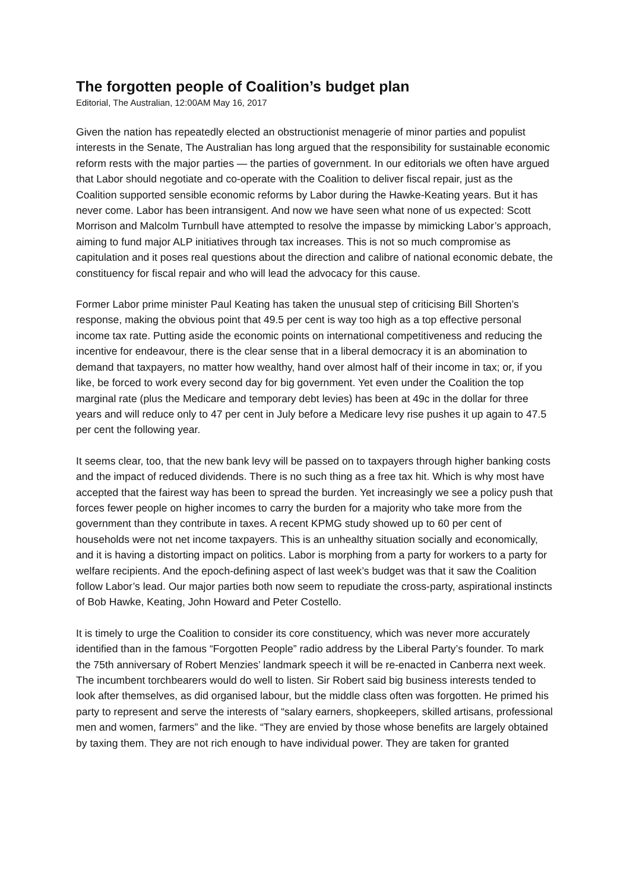The forgotten people of Coalition’s budget plan
Editorial, The Australian, 12:00AM May 16, 2017
Given the nation has repeatedly elected an obstructionist menagerie of minor parties and populist interests in the Senate, The Australian has long argued that the responsibility for sustainable economic reform rests with the major parties — the parties of government. In our editorials we often have argued that Labor should negotiate and co-operate with the Coalition to deliver fiscal repair, just as the Coalition supported sensible economic reforms by Labor during the Hawke-Keating years. But it has never come. Labor has been intransigent. And now we have seen what none of us expected: Scott Morrison and Malcolm Turnbull have attempted to resolve the impasse by mimicking Labor’s approach, aiming to fund major ALP initiatives through tax increases. This is not so much compromise as capitulation and it poses real questions about the direction and calibre of national economic debate, the constituency for fiscal repair and who will lead the advocacy for this cause.
Former Labor prime minister Paul Keating has taken the unusual step of criticising Bill Shorten’s response, making the obvious point that 49.5 per cent is way too high as a top effective personal income tax rate. Putting aside the economic points on international competitiveness and reducing the incentive for endeavour, there is the clear sense that in a liberal democracy it is an abomination to demand that taxpayers, no matter how wealthy, hand over almost half of their income in tax; or, if you like, be forced to work every second day for big government. Yet even under the Coalition the top marginal rate (plus the Medicare and temporary debt levies) has been at 49c in the dollar for three years and will reduce only to 47 per cent in July before a Medicare levy rise pushes it up again to 47.5 per cent the following year.
It seems clear, too, that the new bank levy will be passed on to taxpayers through higher banking costs and the impact of reduced dividends. There is no such thing as a free tax hit. Which is why most have accepted that the fairest way has been to spread the burden. Yet increasingly we see a policy push that forces fewer people on higher incomes to carry the burden for a majority who take more from the government than they contribute in taxes. A recent KPMG study showed up to 60 per cent of households were not net income taxpayers. This is an unhealthy situation socially and economically, and it is having a distorting impact on politics. Labor is morphing from a party for workers to a party for welfare recipients. And the epoch-defining aspect of last week’s budget was that it saw the Coalition follow Labor’s lead. Our major parties both now seem to repudiate the cross-party, aspirational instincts of Bob Hawke, Keating, John Howard and Peter Costello.
It is timely to urge the Coalition to consider its core constituency, which was never more accurately identified than in the famous “Forgotten People” radio address by the Liberal Party’s founder. To mark the 75th anniversary of Robert Menzies’ landmark speech it will be re-enacted in Canberra next week. The incumbent torchbearers would do well to listen. Sir Robert said big business interests tended to look after themselves, as did organised labour, but the middle class often was forgotten. He primed his party to represent and serve the interests of “salary earners, shopkeepers, skilled artisans, professional men and women, farmers” and the like. “They are envied by those whose benefits are largely obtained by taxing them. They are not rich enough to have individual power. They are taken for granted